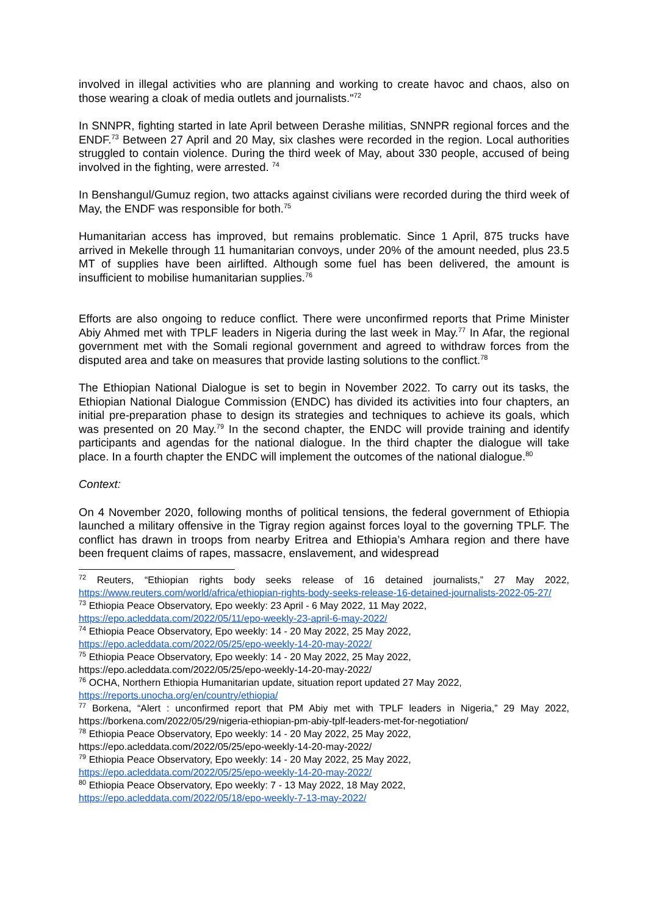involved in illegal activities who are planning and working to create havoc and chaos, also on those wearing a cloak of media outlets and journalists."<sup>72</sup>
In SNNPR, fighting started in late April between Derashe militias, SNNPR regional forces and the ENDF.<sup>73</sup> Between 27 April and 20 May, six clashes were recorded in the region. Local authorities struggled to contain violence. During the third week of May, about 330 people, accused of being involved in the fighting, were arrested. <sup>74</sup>
In Benshangul/Gumuz region, two attacks against civilians were recorded during the third week of May, the ENDF was responsible for both.<sup>75</sup>
Humanitarian access has improved, but remains problematic. Since 1 April, 875 trucks have arrived in Mekelle through 11 humanitarian convoys, under 20% of the amount needed, plus 23.5 MT of supplies have been airlifted. Although some fuel has been delivered, the amount is insufficient to mobilise humanitarian supplies.<sup>76</sup>
Efforts are also ongoing to reduce conflict. There were unconfirmed reports that Prime Minister Abiy Ahmed met with TPLF leaders in Nigeria during the last week in May.<sup>77</sup> In Afar, the regional government met with the Somali regional government and agreed to withdraw forces from the disputed area and take on measures that provide lasting solutions to the conflict.<sup>78</sup>
The Ethiopian National Dialogue is set to begin in November 2022. To carry out its tasks, the Ethiopian National Dialogue Commission (ENDC) has divided its activities into four chapters, an initial pre-preparation phase to design its strategies and techniques to achieve its goals, which was presented on 20 May.<sup>79</sup> In the second chapter, the ENDC will provide training and identify participants and agendas for the national dialogue. In the third chapter the dialogue will take place. In a fourth chapter the ENDC will implement the outcomes of the national dialogue.<sup>80</sup>
Context:
On 4 November 2020, following months of political tensions, the federal government of Ethiopia launched a military offensive in the Tigray region against forces loyal to the governing TPLF. The conflict has drawn in troops from nearby Eritrea and Ethiopia’s Amhara region and there have been frequent claims of rapes, massacre, enslavement, and widespread
<sup>72</sup> Reuters, “Ethiopian rights body seeks release of 16 detained journalists,” 27 May 2022, https://www.reuters.com/world/africa/ethiopian-rights-body-seeks-release-16-detained-journalists-2022-05-27/
<sup>73</sup> Ethiopia Peace Observatory, Epo weekly: 23 April - 6 May 2022, 11 May 2022,
https://epo.acleddata.com/2022/05/11/epo-weekly-23-april-6-may-2022/
<sup>74</sup> Ethiopia Peace Observatory, Epo weekly: 14 - 20 May 2022, 25 May 2022,
https://epo.acleddata.com/2022/05/25/epo-weekly-14-20-may-2022/
<sup>75</sup> Ethiopia Peace Observatory, Epo weekly: 14 - 20 May 2022, 25 May 2022,
https://epo.acleddata.com/2022/05/25/epo-weekly-14-20-may-2022/
<sup>76</sup> OCHA, Northern Ethiopia Humanitarian update, situation report updated 27 May 2022,
https://reports.unocha.org/en/country/ethiopia/
<sup>77</sup> Borkena, “Alert : unconfirmed report that PM Abiy met with TPLF leaders in Nigeria,” 29 May 2022, https://borkena.com/2022/05/29/nigeria-ethiopian-pm-abiy-tplf-leaders-met-for-negotiation/
<sup>78</sup> Ethiopia Peace Observatory, Epo weekly: 14 - 20 May 2022, 25 May 2022,
https://epo.acleddata.com/2022/05/25/epo-weekly-14-20-may-2022/
<sup>79</sup> Ethiopia Peace Observatory, Epo weekly: 14 - 20 May 2022, 25 May 2022,
https://epo.acleddata.com/2022/05/25/epo-weekly-14-20-may-2022/
<sup>80</sup> Ethiopia Peace Observatory, Epo weekly: 7 - 13 May 2022, 18 May 2022,
https://epo.acleddata.com/2022/05/18/epo-weekly-7-13-may-2022/